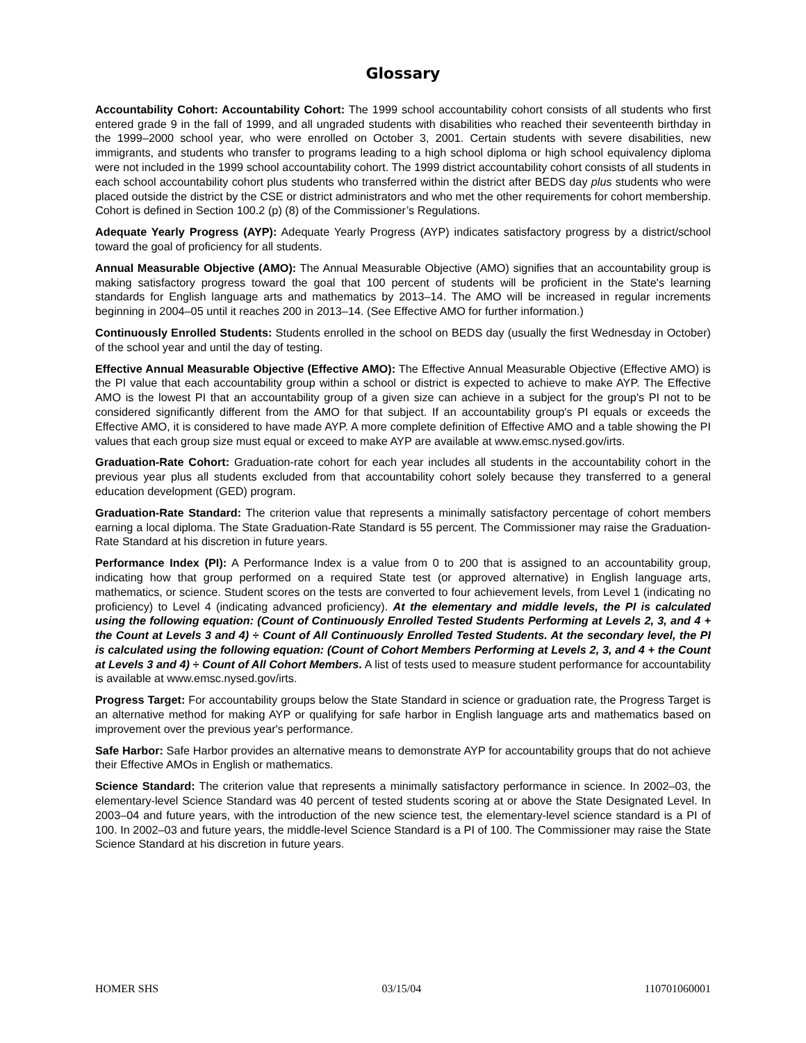Glossary
Accountability Cohort: Accountability Cohort: The 1999 school accountability cohort consists of all students who first entered grade 9 in the fall of 1999, and all ungraded students with disabilities who reached their seventeenth birthday in the 1999–2000 school year, who were enrolled on October 3, 2001. Certain students with severe disabilities, new immigrants, and students who transfer to programs leading to a high school diploma or high school equivalency diploma were not included in the 1999 school accountability cohort. The 1999 district accountability cohort consists of all students in each school accountability cohort plus students who transferred within the district after BEDS day plus students who were placed outside the district by the CSE or district administrators and who met the other requirements for cohort membership. Cohort is defined in Section 100.2 (p) (8) of the Commissioner’s Regulations.
Adequate Yearly Progress (AYP): Adequate Yearly Progress (AYP) indicates satisfactory progress by a district/school toward the goal of proficiency for all students.
Annual Measurable Objective (AMO): The Annual Measurable Objective (AMO) signifies that an accountability group is making satisfactory progress toward the goal that 100 percent of students will be proficient in the State's learning standards for English language arts and mathematics by 2013–14. The AMO will be increased in regular increments beginning in 2004–05 until it reaches 200 in 2013–14. (See Effective AMO for further information.)
Continuously Enrolled Students: Students enrolled in the school on BEDS day (usually the first Wednesday in October) of the school year and until the day of testing.
Effective Annual Measurable Objective (Effective AMO): The Effective Annual Measurable Objective (Effective AMO) is the PI value that each accountability group within a school or district is expected to achieve to make AYP. The Effective AMO is the lowest PI that an accountability group of a given size can achieve in a subject for the group's PI not to be considered significantly different from the AMO for that subject. If an accountability group's PI equals or exceeds the Effective AMO, it is considered to have made AYP. A more complete definition of Effective AMO and a table showing the PI values that each group size must equal or exceed to make AYP are available at www.emsc.nysed.gov/irts.
Graduation-Rate Cohort: Graduation-rate cohort for each year includes all students in the accountability cohort in the previous year plus all students excluded from that accountability cohort solely because they transferred to a general education development (GED) program.
Graduation-Rate Standard: The criterion value that represents a minimally satisfactory percentage of cohort members earning a local diploma. The State Graduation-Rate Standard is 55 percent. The Commissioner may raise the Graduation-Rate Standard at his discretion in future years.
Performance Index (PI): A Performance Index is a value from 0 to 200 that is assigned to an accountability group, indicating how that group performed on a required State test (or approved alternative) in English language arts, mathematics, or science. Student scores on the tests are converted to four achievement levels, from Level 1 (indicating no proficiency) to Level 4 (indicating advanced proficiency). At the elementary and middle levels, the PI is calculated using the following equation: (Count of Continuously Enrolled Tested Students Performing at Levels 2, 3, and 4 + the Count at Levels 3 and 4) ÷ Count of All Continuously Enrolled Tested Students. At the secondary level, the PI is calculated using the following equation: (Count of Cohort Members Performing at Levels 2, 3, and 4 + the Count at Levels 3 and 4) ÷ Count of All Cohort Members. A list of tests used to measure student performance for accountability is available at www.emsc.nysed.gov/irts.
Progress Target: For accountability groups below the State Standard in science or graduation rate, the Progress Target is an alternative method for making AYP or qualifying for safe harbor in English language arts and mathematics based on improvement over the previous year's performance.
Safe Harbor: Safe Harbor provides an alternative means to demonstrate AYP for accountability groups that do not achieve their Effective AMOs in English or mathematics.
Science Standard: The criterion value that represents a minimally satisfactory performance in science. In 2002–03, the elementary-level Science Standard was 40 percent of tested students scoring at or above the State Designated Level. In 2003–04 and future years, with the introduction of the new science test, the elementary-level science standard is a PI of 100. In 2002–03 and future years, the middle-level Science Standard is a PI of 100. The Commissioner may raise the State Science Standard at his discretion in future years.
HOMER SHS 03/15/04 110701060001